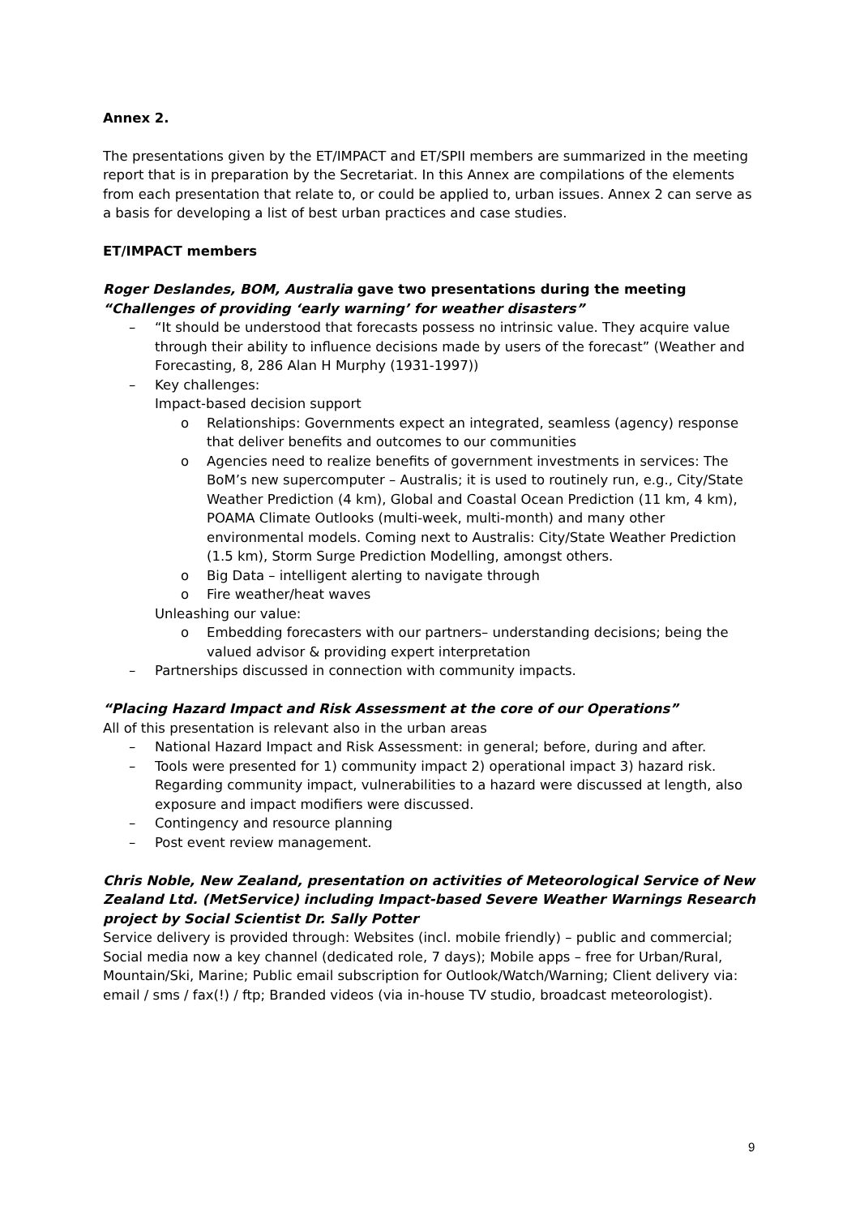Annex 2.
The presentations given by the ET/IMPACT and ET/SPII members are summarized in the meeting report that is in preparation by the Secretariat. In this Annex are compilations of the elements from each presentation that relate to, or could be applied to, urban issues. Annex 2 can serve as a basis for developing a list of best urban practices and case studies.
ET/IMPACT members
Roger Deslandes, BOM, Australia gave two presentations during the meeting “Challenges of providing ‘early warning’ for weather disasters”
– “It should be understood that forecasts possess no intrinsic value. They acquire value through their ability to influence decisions made by users of the forecast” (Weather and Forecasting, 8, 286 Alan H Murphy (1931-1997))
– Key challenges:
Impact-based decision support
o Relationships: Governments expect an integrated, seamless (agency) response that deliver benefits and outcomes to our communities
o Agencies need to realize benefits of government investments in services: The BoM’s new supercomputer – Australis; it is used to routinely run, e.g., City/State Weather Prediction (4 km), Global and Coastal Ocean Prediction (11 km, 4 km), POAMA Climate Outlooks (multi-week, multi-month) and many other environmental models. Coming next to Australis: City/State Weather Prediction (1.5 km), Storm Surge Prediction Modelling, amongst others.
o Big Data – intelligent alerting to navigate through
o Fire weather/heat waves
Unleashing our value:
o Embedding forecasters with our partners– understanding decisions; being the valued advisor & providing expert interpretation
– Partnerships discussed in connection with community impacts.
“Placing Hazard Impact and Risk Assessment at the core of our Operations”
All of this presentation is relevant also in the urban areas
– National Hazard Impact and Risk Assessment: in general; before, during and after.
– Tools were presented for 1) community impact 2) operational impact 3) hazard risk. Regarding community impact, vulnerabilities to a hazard were discussed at length, also exposure and impact modifiers were discussed.
– Contingency and resource planning
– Post event review management.
Chris Noble, New Zealand, presentation on activities of Meteorological Service of New Zealand Ltd. (MetService) including Impact-based Severe Weather Warnings Research project by Social Scientist Dr. Sally Potter
Service delivery is provided through: Websites (incl. mobile friendly) – public and commercial; Social media now a key channel (dedicated role, 7 days); Mobile apps – free for Urban/Rural, Mountain/Ski, Marine; Public email subscription for Outlook/Watch/Warning; Client delivery via: email / sms / fax(!) / ftp; Branded videos (via in-house TV studio, broadcast meteorologist).
9